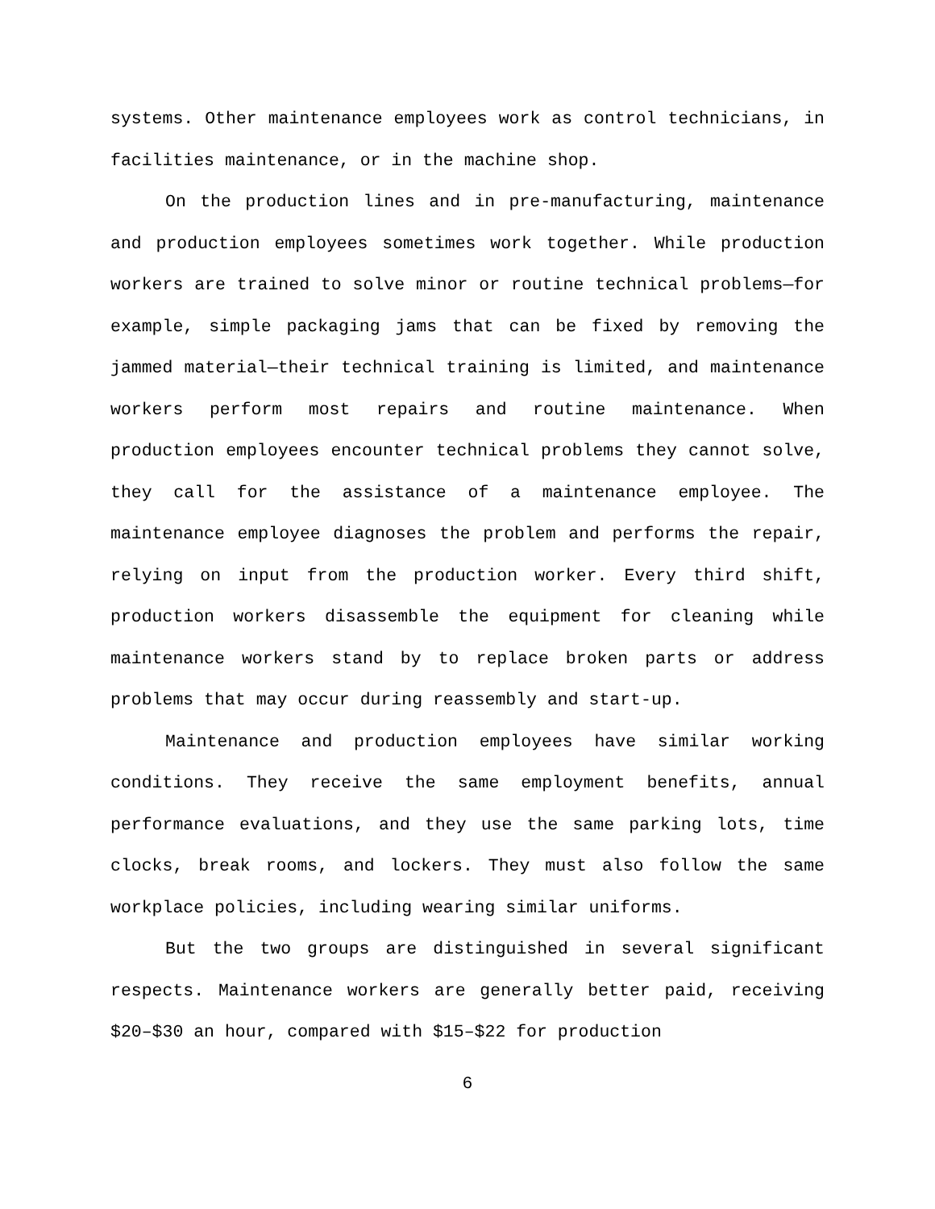systems. Other maintenance employees work as control technicians, in facilities maintenance, or in the machine shop.
On the production lines and in pre-manufacturing, maintenance and production employees sometimes work together. While production workers are trained to solve minor or routine technical problems—for example, simple packaging jams that can be fixed by removing the jammed material—their technical training is limited, and maintenance workers perform most repairs and routine maintenance. When production employees encounter technical problems they cannot solve, they call for the assistance of a maintenance employee. The maintenance employee diagnoses the problem and performs the repair, relying on input from the production worker. Every third shift, production workers disassemble the equipment for cleaning while maintenance workers stand by to replace broken parts or address problems that may occur during reassembly and start-up.
Maintenance and production employees have similar working conditions. They receive the same employment benefits, annual performance evaluations, and they use the same parking lots, time clocks, break rooms, and lockers. They must also follow the same workplace policies, including wearing similar uniforms.
But the two groups are distinguished in several significant respects. Maintenance workers are generally better paid, receiving $20–$30 an hour, compared with $15–$22 for production
6